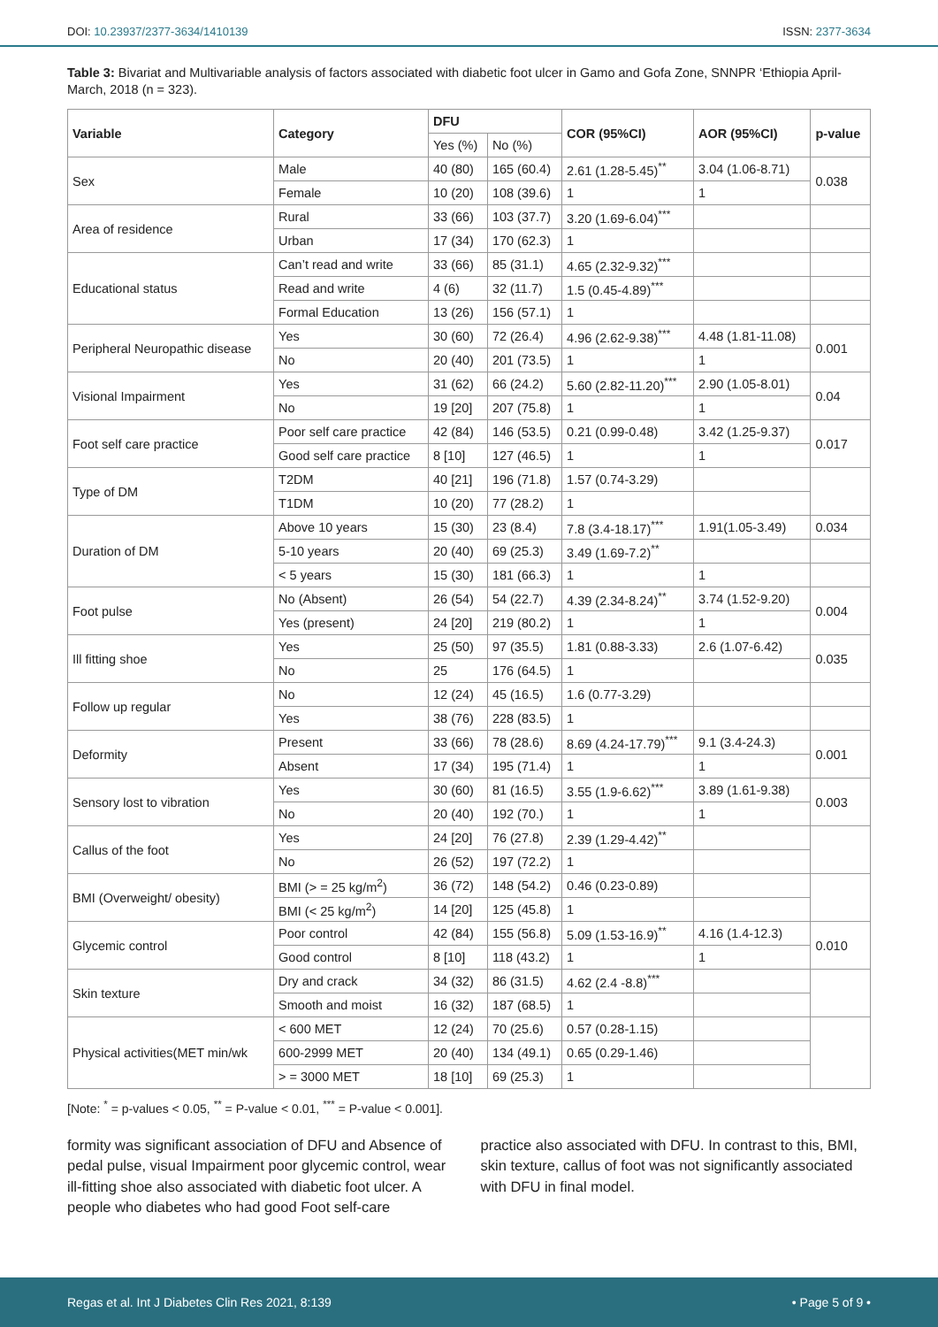DOI: 10.23937/2377-3634/1410139 ISSN: 2377-3634
Table 3: Bivariat and Multivariable analysis of factors associated with diabetic foot ulcer in Gamo and Gofa Zone, SNNPR ‘Ethiopia April-March, 2018 (n = 323).
| Variable | Category | DFU | | COR (95%CI) | AOR (95%CI) | p-value |
| --- | --- | --- | --- | --- | --- | --- |
| | | Yes (%) | No (%) | | | |
| Sex | Male | 40 (80) | 165 (60.4) | 2.61 (1.28-5.45)<sup>**</sup> | 3.04 (1.06-8.71) | 0.038 |
| | Female | 10 (20) | 108 (39.6) | 1 | 1 | |
| Area of residence | Rural | 33 (66) | 103 (37.7) | 3.20 (1.69-6.04)<sup>***</sup> | | |
| | Urban | 17 (34) | 170 (62.3) | 1 | | |
| Educational status | Can’t read and write | 33 (66) | 85 (31.1) | 4.65 (2.32-9.32)<sup>***</sup> | | |
| | Read and write | 4 (6) | 32 (11.7) | 1.5 (0.45-4.89)<sup>***</sup> | | |
| | Formal Education | 13 (26) | 156 (57.1) | 1 | | |
| Peripheral Neuropathic disease | Yes | 30 (60) | 72 (26.4) | 4.96 (2.62-9.38)<sup>***</sup> | 4.48 (1.81-11.08) | 0.001 |
| | No | 20 (40) | 201 (73.5) | 1 | 1 | |
| Visional Impairment | Yes | 31 (62) | 66 (24.2) | 5.60 (2.82-11.20)<sup>***</sup> | 2.90 (1.05-8.01) | 0.04 |
| | No | 19 [20] | 207 (75.8) | 1 | 1 | |
| Foot self care practice | Poor self care practice | 42 (84) | 146 (53.5) | 0.21 (0.99-0.48) | 3.42 (1.25-9.37) | 0.017 |
| | Good self care practice | 8 [10] | 127 (46.5) | 1 | 1 | |
| Type of DM | T2DM | 40 [21] | 196 (71.8) | 1.57 (0.74-3.29) | | |
| | T1DM | 10 (20) | 77 (28.2) | 1 | | |
| Duration of DM | Above 10 years | 15 (30) | 23 (8.4) | 7.8 (3.4-18.17)<sup>***</sup> | 1.91(1.05-3.49) | 0.034 |
| | 5-10 years | 20 (40) | 69 (25.3) | 3.49 (1.69-7.2)<sup>**</sup> | | |
| | < 5 years | 15 (30) | 181 (66.3) | 1 | 1 | |
| Foot pulse | No (Absent) | 26 (54) | 54 (22.7) | 4.39 (2.34-8.24)<sup>**</sup> | 3.74 (1.52-9.20) | 0.004 |
| | Yes (present) | 24 [20] | 219 (80.2) | 1 | 1 | |
| Ill fitting shoe | Yes | 25 (50) | 97 (35.5) | 1.81 (0.88-3.33) | 2.6 (1.07-6.42) | 0.035 |
| | No | 25 | 176 (64.5) | 1 | | |
| Follow up regular | No | 12 (24) | 45 (16.5) | 1.6 (0.77-3.29) | | |
| | Yes | 38 (76) | 228 (83.5) | 1 | | |
| Deformity | Present | 33 (66) | 78 (28.6) | 8.69 (4.24-17.79)<sup>***</sup> | 9.1 (3.4-24.3) | 0.001 |
| | Absent | 17 (34) | 195 (71.4) | 1 | 1 | |
| Sensory lost to vibration | Yes | 30 (60) | 81 (16.5) | 3.55 (1.9-6.62)<sup>***</sup> | 3.89 (1.61-9.38) | 0.003 |
| | No | 20 (40) | 192 (70.) | 1 | 1 | |
| Callus of the foot | Yes | 24 [20] | 76 (27.8) | 2.39 (1.29-4.42)<sup>**</sup> | | |
| | No | 26 (52) | 197 (72.2) | 1 | | |
| BMI (Overweight/ obesity) | BMI (> = 25 kg/m<sup>2</sup>) | 36 (72) | 148 (54.2) | 0.46 (0.23-0.89) | | |
| | BMI (< 25 kg/m<sup>2</sup>) | 14 [20] | 125 (45.8) | 1 | | |
| Glycemic control | Poor control | 42 (84) | 155 (56.8) | 5.09 (1.53-16.9)<sup>**</sup> | 4.16 (1.4-12.3) | 0.010 |
| | Good control | 8 [10] | 118 (43.2) | 1 | 1 | |
| Skin texture | Dry and crack | 34 (32) | 86 (31.5) | 4.62 (2.4 -8.8)<sup>***</sup> | | |
| | Smooth and moist | 16 (32) | 187 (68.5) | 1 | | |
| Physical activities(MET min/wk | < 600 MET | 12 (24) | 70 (25.6) | 0.57 (0.28-1.15) | | |
| | 600-2999 MET | 20 (40) | 134 (49.1) | 0.65 (0.29-1.46) | | |
| | > = 3000 MET | 18 [10] | 69 (25.3) | 1 | | |
[Note: <sup>*</sup> = p-values < 0.05, <sup>**</sup> = P-value < 0.01, <sup>***</sup> = P-value < 0.001].
formity was significant association of DFU and Absence of pedal pulse, visual Impairment poor glycemic control, wear ill-fitting shoe also associated with diabetic foot ulcer. A people who diabetes who had good Foot self-care
practice also associated with DFU. In contrast to this, BMI, skin texture, callus of foot was not significantly associated with DFU in final model.
Regas et al. Int J Diabetes Clin Res 2021, 8:139 • Page 5 of 9 •